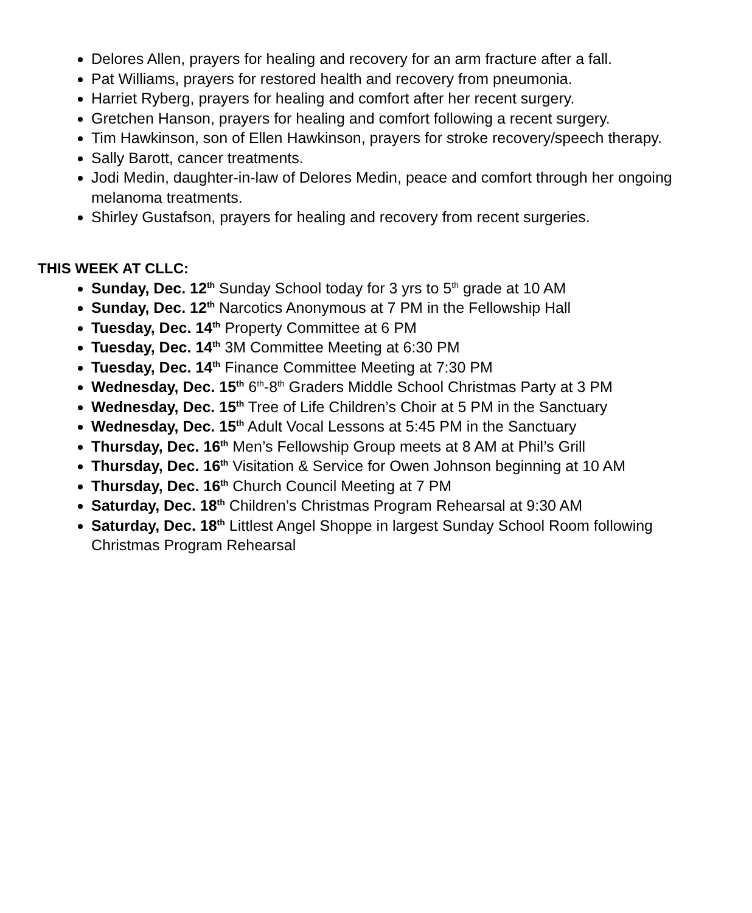Delores Allen, prayers for healing and recovery for an arm fracture after a fall.
Pat Williams, prayers for restored health and recovery from pneumonia.
Harriet Ryberg, prayers for healing and comfort after her recent surgery.
Gretchen Hanson, prayers for healing and comfort following a recent surgery.
Tim Hawkinson, son of Ellen Hawkinson, prayers for stroke recovery/speech therapy.
Sally Barott, cancer treatments.
Jodi Medin, daughter-in-law of Delores Medin, peace and comfort through her ongoing melanoma treatments.
Shirley Gustafson, prayers for healing and recovery from recent surgeries.
THIS WEEK AT CLLC:
Sunday, Dec. 12<sup>th</sup> Sunday School today for 3 yrs to 5<sup>th</sup> grade at 10 AM
Sunday, Dec. 12<sup>th</sup> Narcotics Anonymous at 7 PM in the Fellowship Hall
Tuesday, Dec. 14<sup>th</sup> Property Committee at 6 PM
Tuesday, Dec. 14<sup>th</sup> 3M Committee Meeting at 6:30 PM
Tuesday, Dec. 14<sup>th</sup> Finance Committee Meeting at 7:30 PM
Wednesday, Dec. 15<sup>th</sup> 6<sup>th</sup>-8<sup>th</sup> Graders Middle School Christmas Party at 3 PM
Wednesday, Dec. 15<sup>th</sup> Tree of Life Children’s Choir at 5 PM in the Sanctuary
Wednesday, Dec. 15<sup>th</sup> Adult Vocal Lessons at 5:45 PM in the Sanctuary
Thursday, Dec. 16<sup>th</sup> Men’s Fellowship Group meets at 8 AM at Phil’s Grill
Thursday, Dec. 16<sup>th</sup> Visitation & Service for Owen Johnson beginning at 10 AM
Thursday, Dec. 16<sup>th</sup> Church Council Meeting at 7 PM
Saturday, Dec. 18<sup>th</sup> Children’s Christmas Program Rehearsal at 9:30 AM
Saturday, Dec. 18<sup>th</sup> Littlest Angel Shoppe in largest Sunday School Room following Christmas Program Rehearsal